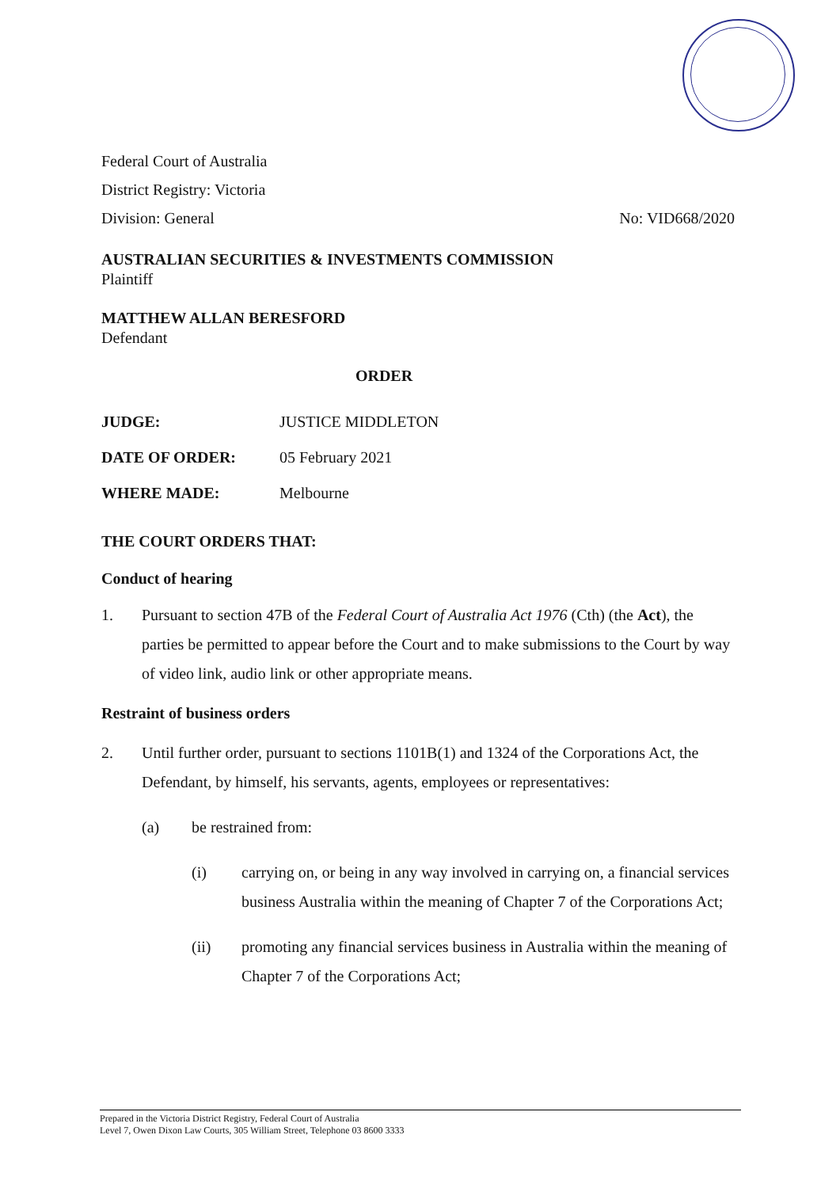Federal Court of Australia
District Registry: Victoria
Division: General No: VID668/2020
AUSTRALIAN SECURITIES & INVESTMENTS COMMISSION
Plaintiff
MATTHEW ALLAN BERESFORD
Defendant
ORDER
JUDGE: JUSTICE MIDDLETON
DATE OF ORDER: 05 February 2021
WHERE MADE: Melbourne
THE COURT ORDERS THAT:
Conduct of hearing
1. Pursuant to section 47B of the Federal Court of Australia Act 1976 (Cth) (the Act), the parties be permitted to appear before the Court and to make submissions to the Court by way of video link, audio link or other appropriate means.
Restraint of business orders
2. Until further order, pursuant to sections 1101B(1) and 1324 of the Corporations Act, the Defendant, by himself, his servants, agents, employees or representatives:
(a) be restrained from:
(i) carrying on, or being in any way involved in carrying on, a financial services business Australia within the meaning of Chapter 7 of the Corporations Act;
(ii) promoting any financial services business in Australia within the meaning of Chapter 7 of the Corporations Act;
Prepared in the Victoria District Registry, Federal Court of Australia
Level 7, Owen Dixon Law Courts, 305 William Street, Telephone 03 8600 3333